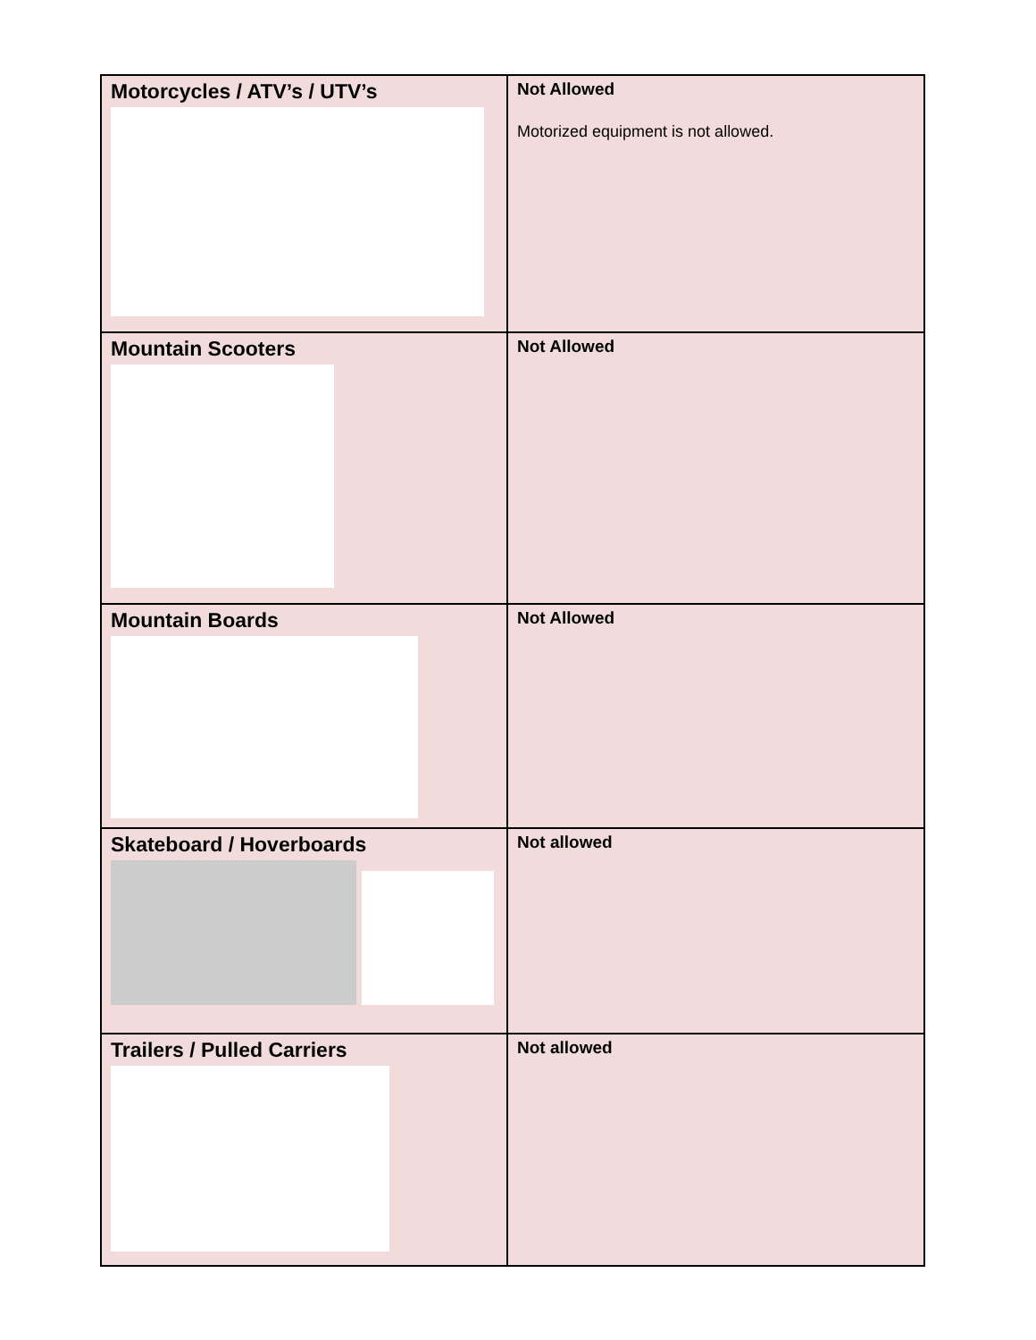| Motorcycles / ATV’s / UTV’s | Not Allowed Motorized equipment is not allowed. |
| Mountain Scooters | Not Allowed |
| Mountain Boards | Not Allowed |
| Skateboard / Hoverboards | Not allowed |
| Trailers / Pulled Carriers | Not allowed |